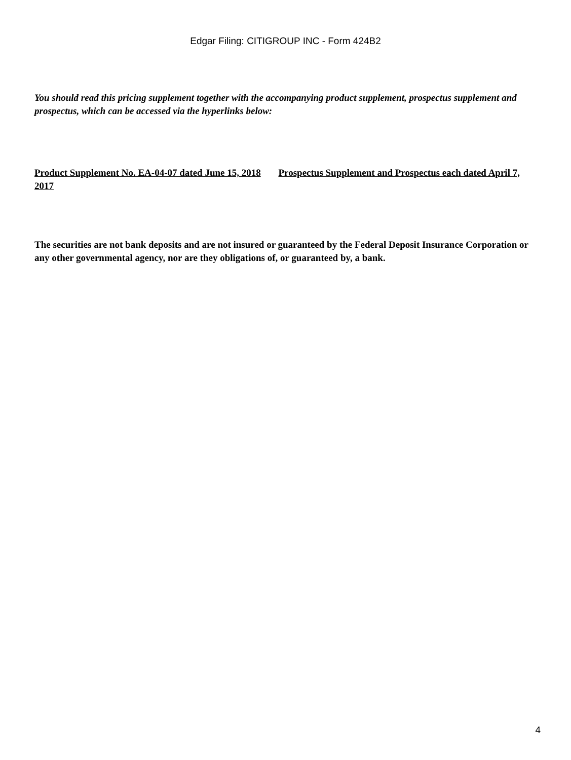Edgar Filing: CITIGROUP INC - Form 424B2
You should read this pricing supplement together with the accompanying product supplement, prospectus supplement and prospectus, which can be accessed via the hyperlinks below:
Product Supplement No. EA-04-07 dated June 15, 2018 Prospectus Supplement and Prospectus each dated April 7, 2017
The securities are not bank deposits and are not insured or guaranteed by the Federal Deposit Insurance Corporation or any other governmental agency, nor are they obligations of, or guaranteed by, a bank.
4